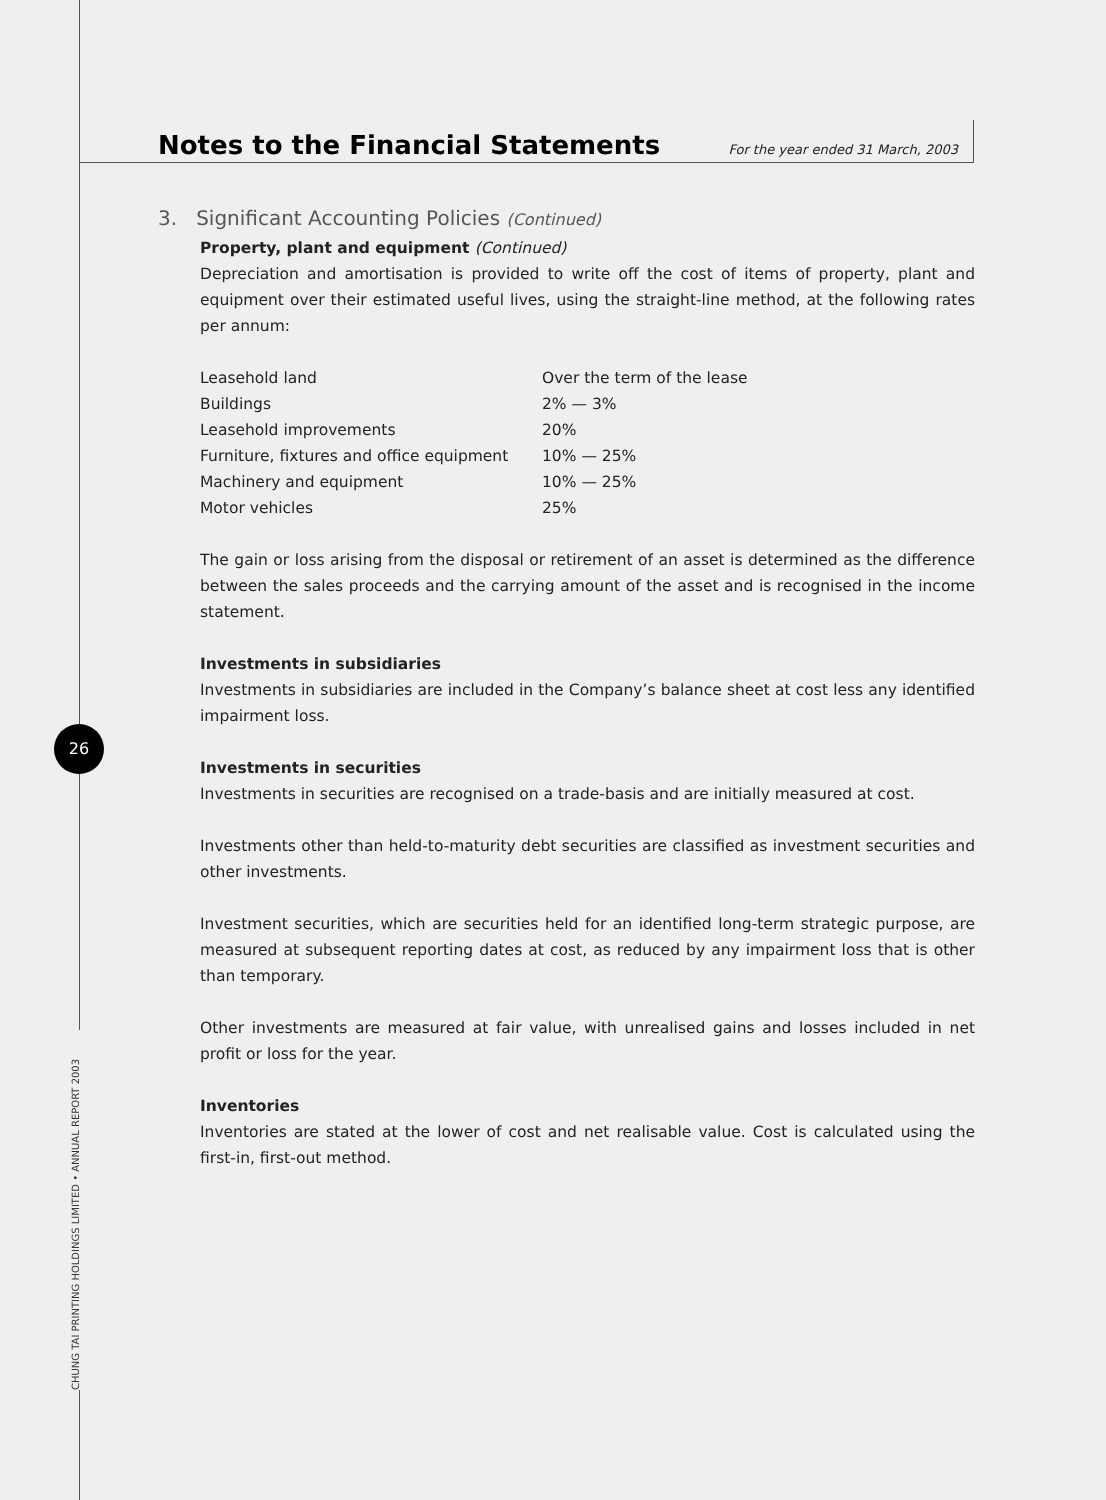Notes to the Financial Statements
For the year ended 31 March, 2003
3. Significant Accounting Policies (Continued)
Property, plant and equipment (Continued)
Depreciation and amortisation is provided to write off the cost of items of property, plant and equipment over their estimated useful lives, using the straight-line method, at the following rates per annum:
| Leasehold land | Over the term of the lease |
| Buildings | 2% — 3% |
| Leasehold improvements | 20% |
| Furniture, fixtures and office equipment | 10% — 25% |
| Machinery and equipment | 10% — 25% |
| Motor vehicles | 25% |
The gain or loss arising from the disposal or retirement of an asset is determined as the difference between the sales proceeds and the carrying amount of the asset and is recognised in the income statement.
Investments in subsidiaries
Investments in subsidiaries are included in the Company’s balance sheet at cost less any identified impairment loss.
Investments in securities
Investments in securities are recognised on a trade-basis and are initially measured at cost.
Investments other than held-to-maturity debt securities are classified as investment securities and other investments.
Investment securities, which are securities held for an identified long-term strategic purpose, are measured at subsequent reporting dates at cost, as reduced by any impairment loss that is other than temporary.
Other investments are measured at fair value, with unrealised gains and losses included in net profit or loss for the year.
Inventories
Inventories are stated at the lower of cost and net realisable value. Cost is calculated using the first-in, first-out method.
26
CHUNG TAI PRINTING HOLDINGS LIMITED • ANNUAL REPORT 2003